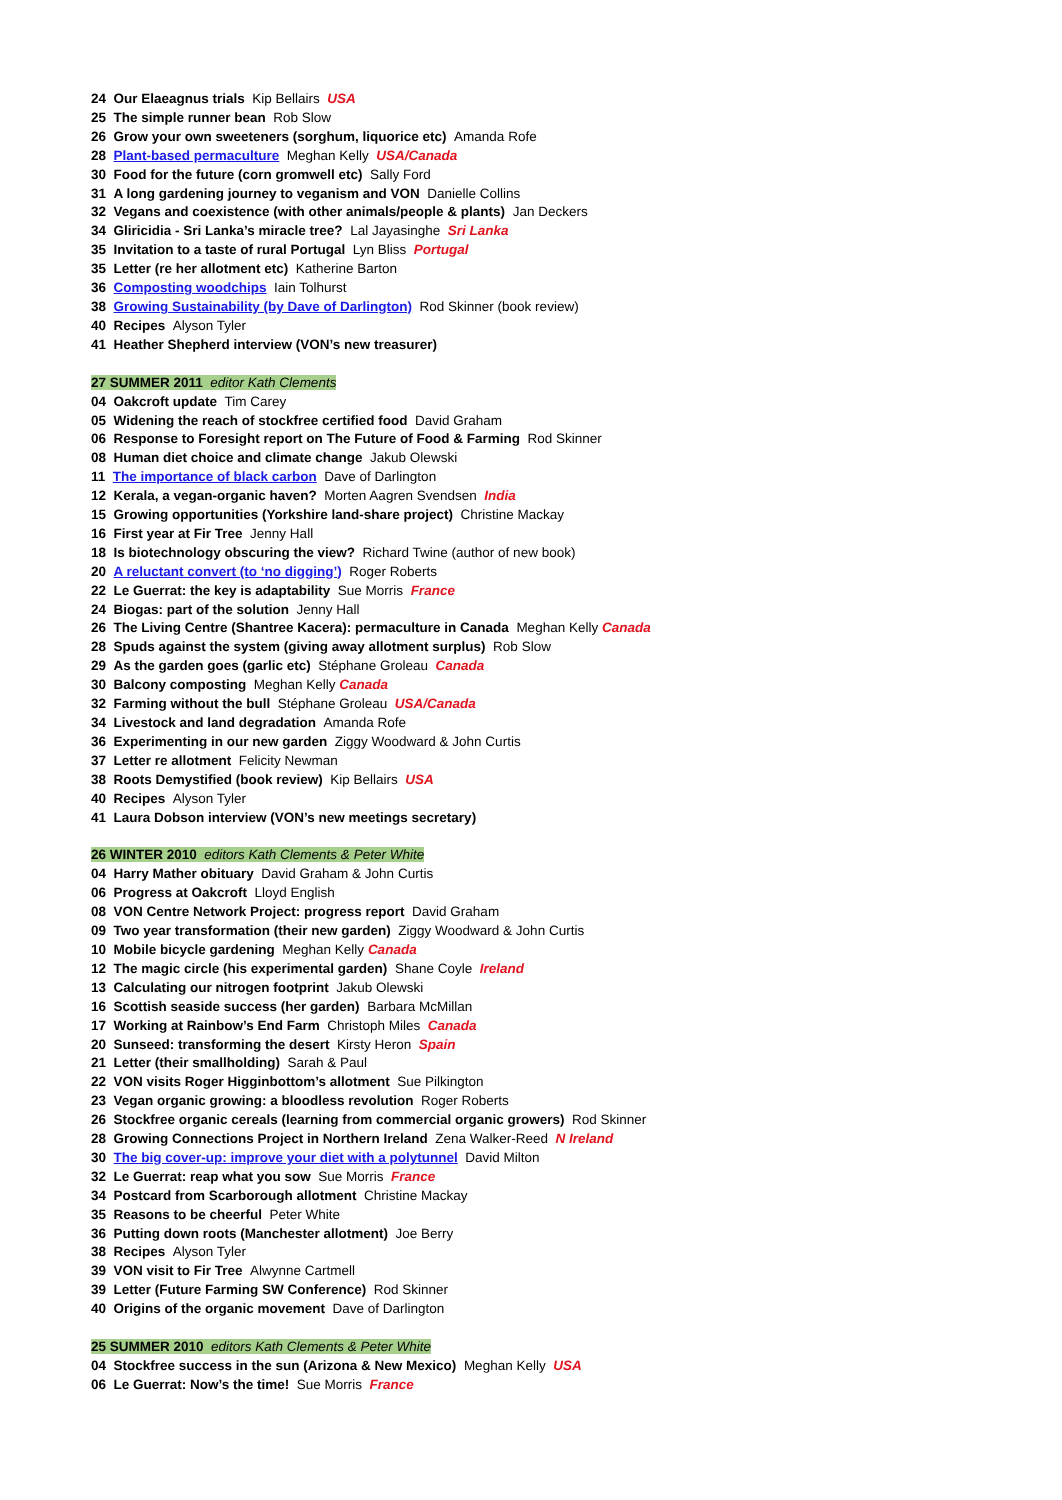24 Our Elaeagnus trials Kip Bellairs USA
25 The simple runner bean Rob Slow
26 Grow your own sweeteners (sorghum, liquorice etc) Amanda Rofe
28 Plant-based permaculture Meghan Kelly USA/Canada
30 Food for the future (corn gromwell etc) Sally Ford
31 A long gardening journey to veganism and VON Danielle Collins
32 Vegans and coexistence (with other animals/people & plants) Jan Deckers
34 Gliricidia - Sri Lanka’s miracle tree? Lal Jayasinghe Sri Lanka
35 Invitation to a taste of rural Portugal Lyn Bliss Portugal
35 Letter (re her allotment etc) Katherine Barton
36 Composting woodchips Iain Tolhurst
38 Growing Sustainability (by Dave of Darlington) Rod Skinner (book review)
40 Recipes Alyson Tyler
41 Heather Shepherd interview (VON’s new treasurer)
27 SUMMER 2011 editor Kath Clements
04 Oakcroft update Tim Carey
05 Widening the reach of stockfree certified food David Graham
06 Response to Foresight report on The Future of Food & Farming Rod Skinner
08 Human diet choice and climate change Jakub Olewski
11 The importance of black carbon Dave of Darlington
12 Kerala, a vegan-organic haven? Morten Aagren Svendsen India
15 Growing opportunities (Yorkshire land-share project) Christine Mackay
16 First year at Fir Tree Jenny Hall
18 Is biotechnology obscuring the view? Richard Twine (author of new book)
20 A reluctant convert (to ‘no digging’) Roger Roberts
22 Le Guerrat: the key is adaptability Sue Morris France
24 Biogas: part of the solution Jenny Hall
26 The Living Centre (Shantree Kacera): permaculture in Canada Meghan Kelly Canada
28 Spuds against the system (giving away allotment surplus) Rob Slow
29 As the garden goes (garlic etc) Stéphane Groleau Canada
30 Balcony composting Meghan Kelly Canada
32 Farming without the bull Stéphane Groleau USA/Canada
34 Livestock and land degradation Amanda Rofe
36 Experimenting in our new garden Ziggy Woodward & John Curtis
37 Letter re allotment Felicity Newman
38 Roots Demystified (book review) Kip Bellairs USA
40 Recipes Alyson Tyler
41 Laura Dobson interview (VON’s new meetings secretary)
26 WINTER 2010 editors Kath Clements & Peter White
04 Harry Mather obituary David Graham & John Curtis
06 Progress at Oakcroft Lloyd English
08 VON Centre Network Project: progress report David Graham
09 Two year transformation (their new garden) Ziggy Woodward & John Curtis
10 Mobile bicycle gardening Meghan Kelly Canada
12 The magic circle (his experimental garden) Shane Coyle Ireland
13 Calculating our nitrogen footprint Jakub Olewski
16 Scottish seaside success (her garden) Barbara McMillan
17 Working at Rainbow’s End Farm Christoph Miles Canada
20 Sunseed: transforming the desert Kirsty Heron Spain
21 Letter (their smallholding) Sarah & Paul
22 VON visits Roger Higginbottom’s allotment Sue Pilkington
23 Vegan organic growing: a bloodless revolution Roger Roberts
26 Stockfree organic cereals (learning from commercial organic growers) Rod Skinner
28 Growing Connections Project in Northern Ireland Zena Walker-Reed N Ireland
30 The big cover-up: improve your diet with a polytunnel David Milton
32 Le Guerrat: reap what you sow Sue Morris France
34 Postcard from Scarborough allotment Christine Mackay
35 Reasons to be cheerful Peter White
36 Putting down roots (Manchester allotment) Joe Berry
38 Recipes Alyson Tyler
39 VON visit to Fir Tree Alwynne Cartmell
39 Letter (Future Farming SW Conference) Rod Skinner
40 Origins of the organic movement Dave of Darlington
25 SUMMER 2010 editors Kath Clements & Peter White
04 Stockfree success in the sun (Arizona & New Mexico) Meghan Kelly USA
06 Le Guerrat: Now’s the time! Sue Morris France